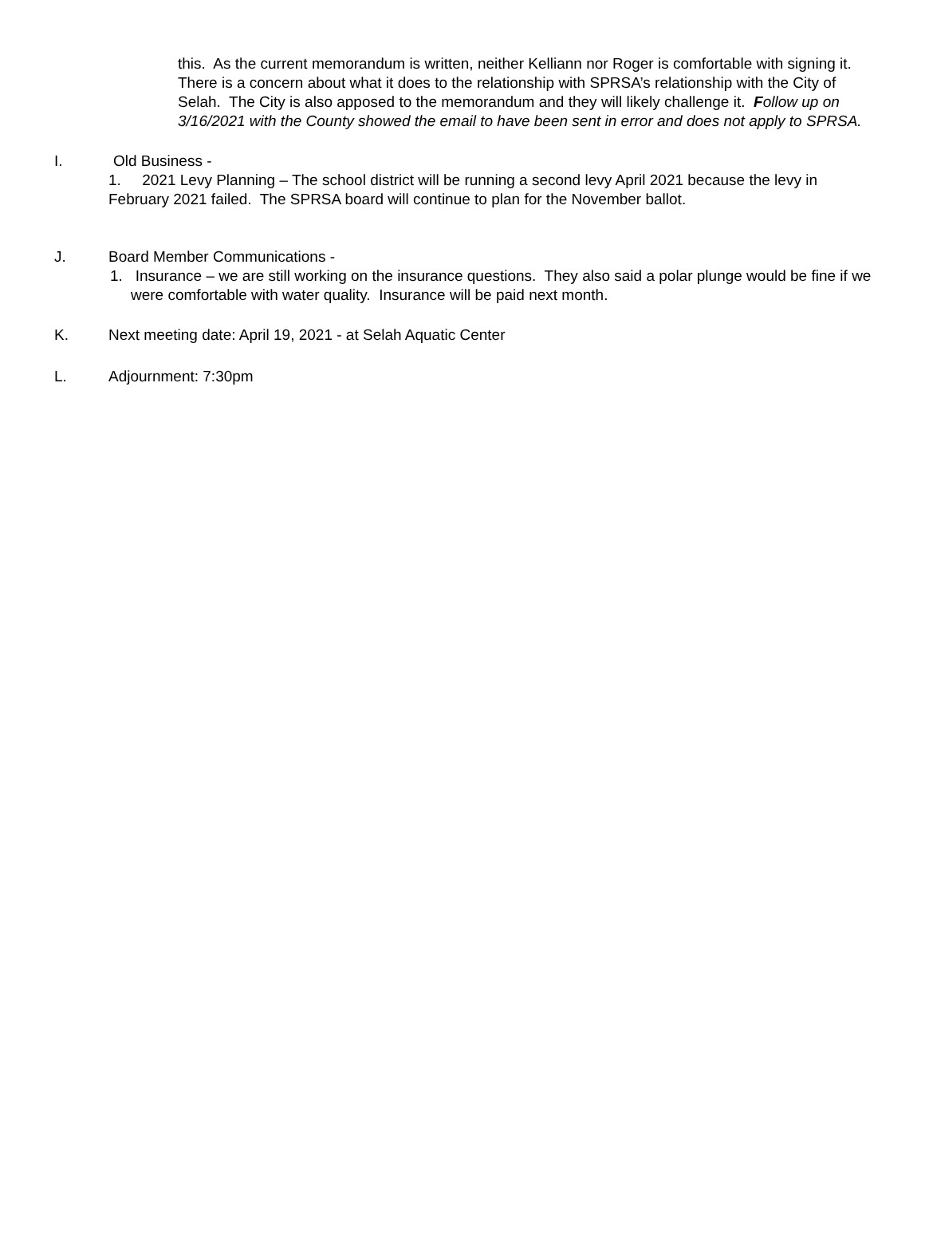this. As the current memorandum is written, neither Kelliann nor Roger is comfortable with signing it. There is a concern about what it does to the relationship with SPRSA’s relationship with the City of Selah. The City is also apposed to the memorandum and they will likely challenge it. Follow up on 3/16/2021 with the County showed the email to have been sent in error and does not apply to SPRSA.
I. Old Business -
1. 2021 Levy Planning – The school district will be running a second levy April 2021 because the levy in February 2021 failed. The SPRSA board will continue to plan for the November ballot.
J. Board Member Communications -
1. Insurance – we are still working on the insurance questions. They also said a polar plunge would be fine if we were comfortable with water quality. Insurance will be paid next month.
K. Next meeting date: April 19, 2021 - at Selah Aquatic Center
L. Adjournment: 7:30pm